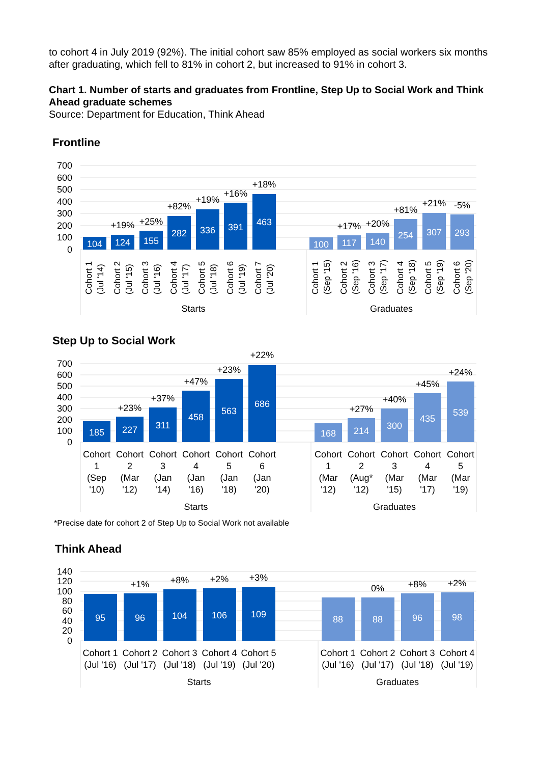to cohort 4 in July 2019 (92%). The initial cohort saw 85% employed as social workers six months after graduating, which fell to 81% in cohort 2, but increased to 91% in cohort 3.
Chart 1. Number of starts and graduates from Frontline, Step Up to Social Work and Think Ahead graduate schemes
Source: Department for Education, Think Ahead
Frontline
700
600
500
400
300
200
100
0
104
124
155
282
336
391
463
100
117
140
254
307
293
+19%
+25%
+82%
+19%
+16%
+18%
+17%
+20%
+81%
+21%
-5%
Cohort 1
(Jul '14)
Cohort 2
(Jul '15)
Cohort 3
(Jul '16)
Cohort 4
(Jul '17)
Cohort 5
(Jul '18)
Cohort 6
(Jul '19)
Cohort 7
(Jul '20)
Cohort 1
(Sep '15)
Cohort 2
(Sep '16)
Cohort 3
(Sep '17)
Cohort 4
(Sep '18)
Cohort 5
(Sep '19)
Cohort 6
(Sep '20)
Starts
Graduates
Step Up to Social Work
700
600
500
400
300
200
100
0
185
227
311
458
563
686
168
214
300
435
539
+23%
+37%
+47%
+23%
+22%
+27%
+40%
+45%
+24%
Cohort
1
(Sep
'10)
Cohort
2
(Mar
'12)
Cohort
3
(Jan
'14)
Cohort
4
(Jan
'16)
Cohort
5
(Jan
'18)
Cohort
6
(Jan
'20)
Cohort
1
(Mar
'12)
Cohort
2
(Aug*
'12)
Cohort
3
(Mar
'15)
Cohort
4
(Mar
'17)
Cohort
5
(Mar
'19)
Starts
Graduates
*Precise date for cohort 2 of Step Up to Social Work not available
Think Ahead
140
120
100
80
60
40
20
0
95
96
104
106
109
88
88
96
98
+1%
+8%
+2%
+3%
0%
+8%
+2%
Cohort 1
(Jul '16)
Cohort 2
(Jul '17)
Cohort 3
(Jul '18)
Cohort 4
(Jul '19)
Cohort 5
(Jul '20)
Cohort 1
(Jul '16)
Cohort 2
(Jul '17)
Cohort 3
(Jul '18)
Cohort 4
(Jul '19)
Starts
Graduates